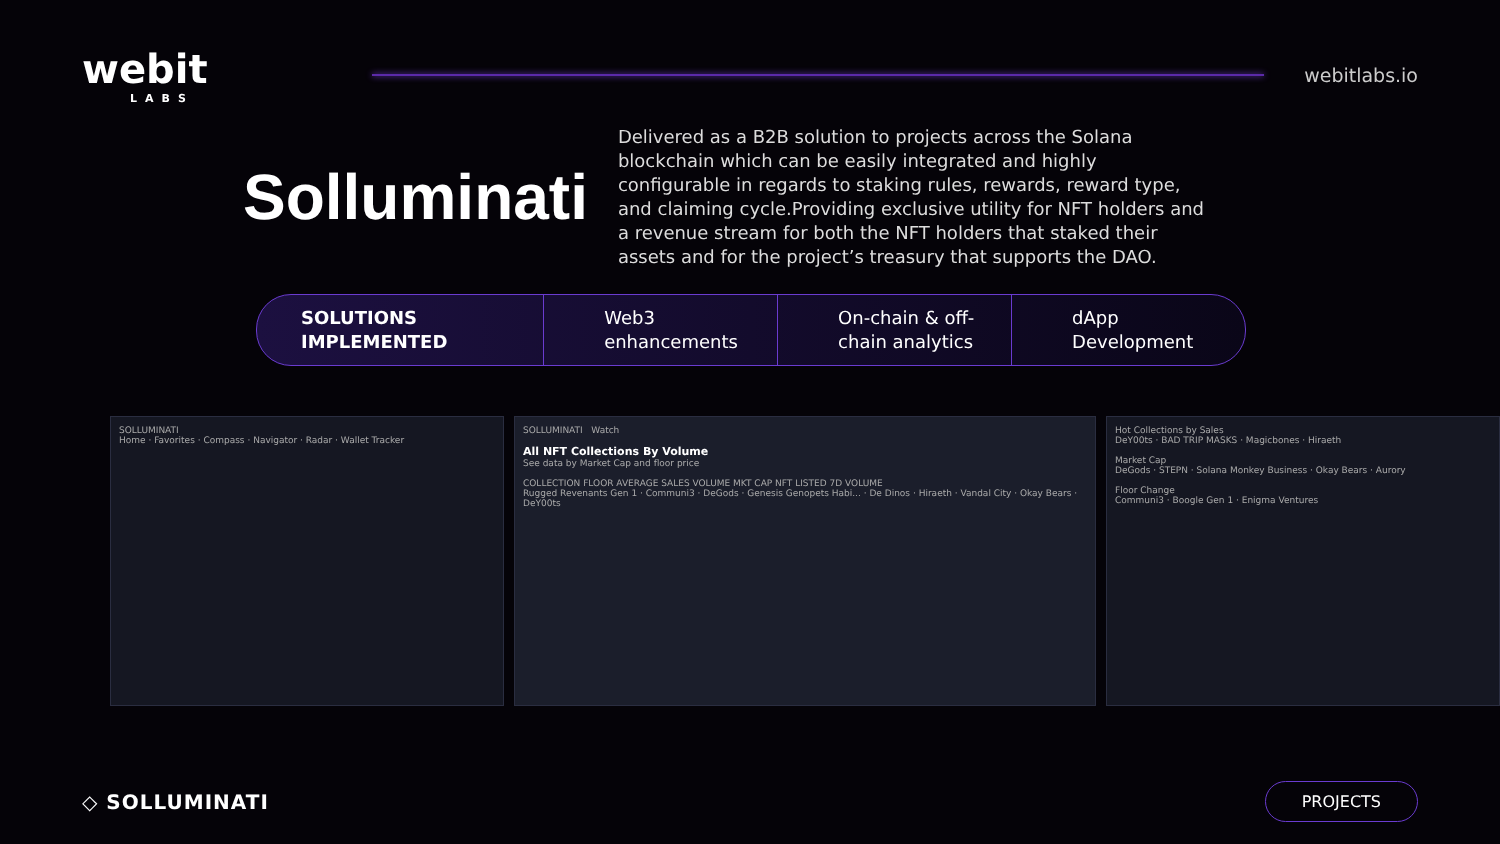webit
LABS
webitlabs.io
Solluminati
Delivered as a B2B solution to projects across the Solana blockchain which can be easily integrated and highly configurable in regards to staking rules, rewards, reward type, and claiming cycle.Providing exclusive utility for NFT holders and a revenue stream for both the NFT holders that staked their assets and for the project’s treasury that supports the DAO.
SOLUTIONS IMPLEMENTED Web3
enhancements
On-chain & off-
chain analytics
dApp
Development
SOLLUMINATI
Home · Favorites · Compass · Navigator · Radar · Wallet Tracker
SOLLUMINATI Watch
All NFT Collections By Volume
See data by Market Cap and floor price
COLLECTION FLOOR AVERAGE SALES VOLUME MKT CAP NFT LISTED 7D VOLUME
Rugged Revenants Gen 1 · Communi3 · DeGods · Genesis Genopets Habi... · De Dinos · Hiraeth · Vandal City · Okay Bears · DeY00ts
Hot Collections by Sales
DeY00ts · BAD TRIP MASKS · Magicbones · Hiraeth
Market Cap
DeGods · STEPN · Solana Monkey Business · Okay Bears · Aurory
Floor Change
Communi3 · Boogle Gen 1 · Enigma Ventures
◇ SOLLUMINATI
PROJECTS